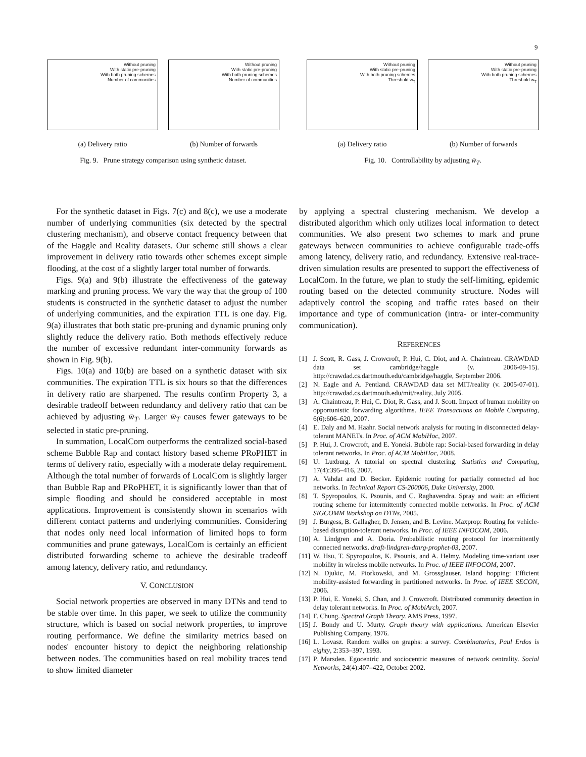9
Without pruning
With static pre-pruning
With both pruning schemes
Number of communities
(a) Delivery ratio
Without pruning
With static pre-pruning
With both pruning schemes
Number of communities
(b) Number of forwards
Fig. 9. Prune strategy comparison using synthetic dataset.
Without pruning
With static pre-pruning
With both pruning schemes
Threshold w<sub>T</sub>
(a) Delivery ratio
Without pruning
With static pre-pruning
With both pruning schemes
Threshold w<sub>T</sub>
(b) Number of forwards
Fig. 10. Controllability by adjusting w̄<sub>T</sub>.
For the synthetic dataset in Figs. 7(c) and 8(c), we use a moderate number of underlying communities (six detected by the spectral clustering mechanism), and observe contact frequency between that of the Haggle and Reality datasets. Our scheme still shows a clear improvement in delivery ratio towards other schemes except simple flooding, at the cost of a slightly larger total number of forwards.
Figs. 9(a) and 9(b) illustrate the effectiveness of the gateway marking and pruning process. We vary the way that the group of 100 students is constructed in the synthetic dataset to adjust the number of underlying communities, and the expiration TTL is one day. Fig. 9(a) illustrates that both static pre-pruning and dynamic pruning only slightly reduce the delivery ratio. Both methods effectively reduce the number of excessive redundant inter-community forwards as shown in Fig. 9(b).
Figs. 10(a) and 10(b) are based on a synthetic dataset with six communities. The expiration TTL is six hours so that the differences in delivery ratio are sharpened. The results confirm Property 3, a desirable tradeoff between redundancy and delivery ratio that can be achieved by adjusting w̄<sub>T</sub>. Larger w̄<sub>T</sub> causes fewer gateways to be selected in static pre-pruning.
In summation, LocalCom outperforms the centralized social-based scheme Bubble Rap and contact history based scheme PRoPHET in terms of delivery ratio, especially with a moderate delay requirement. Although the total number of forwards of LocalCom is slightly larger than Bubble Rap and PRoPHET, it is significantly lower than that of simple flooding and should be considered acceptable in most applications. Improvement is consistently shown in scenarios with different contact patterns and underlying communities. Considering that nodes only need local information of limited hops to form communities and prune gateways, LocalCom is certainly an efficient distributed forwarding scheme to achieve the desirable tradeoff among latency, delivery ratio, and redundancy.
V. CONCLUSION
Social network properties are observed in many DTNs and tend to be stable over time. In this paper, we seek to utilize the community structure, which is based on social network properties, to improve routing performance. We define the similarity metrics based on nodes' encounter history to depict the neighboring relationship between nodes. The communities based on real mobility traces tend to show limited diameter
by applying a spectral clustering mechanism. We develop a distributed algorithm which only utilizes local information to detect communities. We also present two schemes to mark and prune gateways between communities to achieve configurable trade-offs among latency, delivery ratio, and redundancy. Extensive real-trace-driven simulation results are presented to support the effectiveness of LocalCom. In the future, we plan to study the self-limiting, epidemic routing based on the detected community structure. Nodes will adaptively control the scoping and traffic rates based on their importance and type of communication (intra- or inter-community communication).
REFERENCES
[1] J. Scott, R. Gass, J. Crowcroft, P. Hui, C. Diot, and A. Chaintreau. CRAWDAD data set cambridge/haggle (v. 2006-09-15). http://crawdad.cs.dartmouth.edu/cambridge/haggle, September 2006.
[2] N. Eagle and A. Pentland. CRAWDAD data set MIT/reality (v. 2005-07-01). http://crawdad.cs.dartmouth.edu/mit/reality, July 2005.
[3] A. Chaintreau, P. Hui, C. Diot, R. Gass, and J. Scott. Impact of human mobility on opportunistic forwarding algorithms. IEEE Transactions on Mobile Computing, 6(6):606–620, 2007.
[4] E. Daly and M. Haahr. Social network analysis for routing in disconnected delay-tolerant MANETs. In Proc. of ACM MobiHoc, 2007.
[5] P. Hui, J. Crowcroft, and E. Yoneki. Bubble rap: Social-based forwarding in delay tolerant networks. In Proc. of ACM MobiHoc, 2008.
[6] U. Luxburg. A tutorial on spectral clustering. Statistics and Computing, 17(4):395–416, 2007.
[7] A. Vahdat and D. Becker. Epidemic routing for partially connected ad hoc networks. In Technical Report CS-200006, Duke University, 2000.
[8] T. Spyropoulos, K. Psounis, and C. Raghavendra. Spray and wait: an efficient routing scheme for intermittently connected mobile networks. In Proc. of ACM SIGCOMM Workshop on DTNs, 2005.
[9] J. Burgess, B. Gallagher, D. Jensen, and B. Levine. Maxprop: Routing for vehicle-based disruption-tolerant networks. In Proc. of IEEE INFOCOM, 2006.
[10] A. Lindgren and A. Doria. Probabilistic routing protocol for intermittently connected networks. draft-lindgren-dtnrg-prophet-03, 2007.
[11] W. Hsu, T. Spyropoulos, K. Psounis, and A. Helmy. Modeling time-variant user mobility in wireless mobile networks. In Proc. of IEEE INFOCOM, 2007.
[12] N. Djukic, M. Piorkowski, and M. Grossglauser. Island hopping: Efficient mobility-assisted forwarding in partitioned networks. In Proc. of IEEE SECON, 2006.
[13] P. Hui, E. Yoneki, S. Chan, and J. Crowcroft. Distributed community detection in delay tolerant networks. In Proc. of MobiArch, 2007.
[14] F. Chung. Spectral Graph Theory. AMS Press, 1997.
[15] J. Bondy and U. Murty. Graph theory with applications. American Elsevier Publishing Company, 1976.
[16] L. Lovasz. Random walks on graphs: a survey. Combinatorics, Paul Erdos is eighty, 2:353–397, 1993.
[17] P. Marsden. Egocentric and sociocentric measures of network centrality. Social Networks, 24(4):407–422, October 2002.